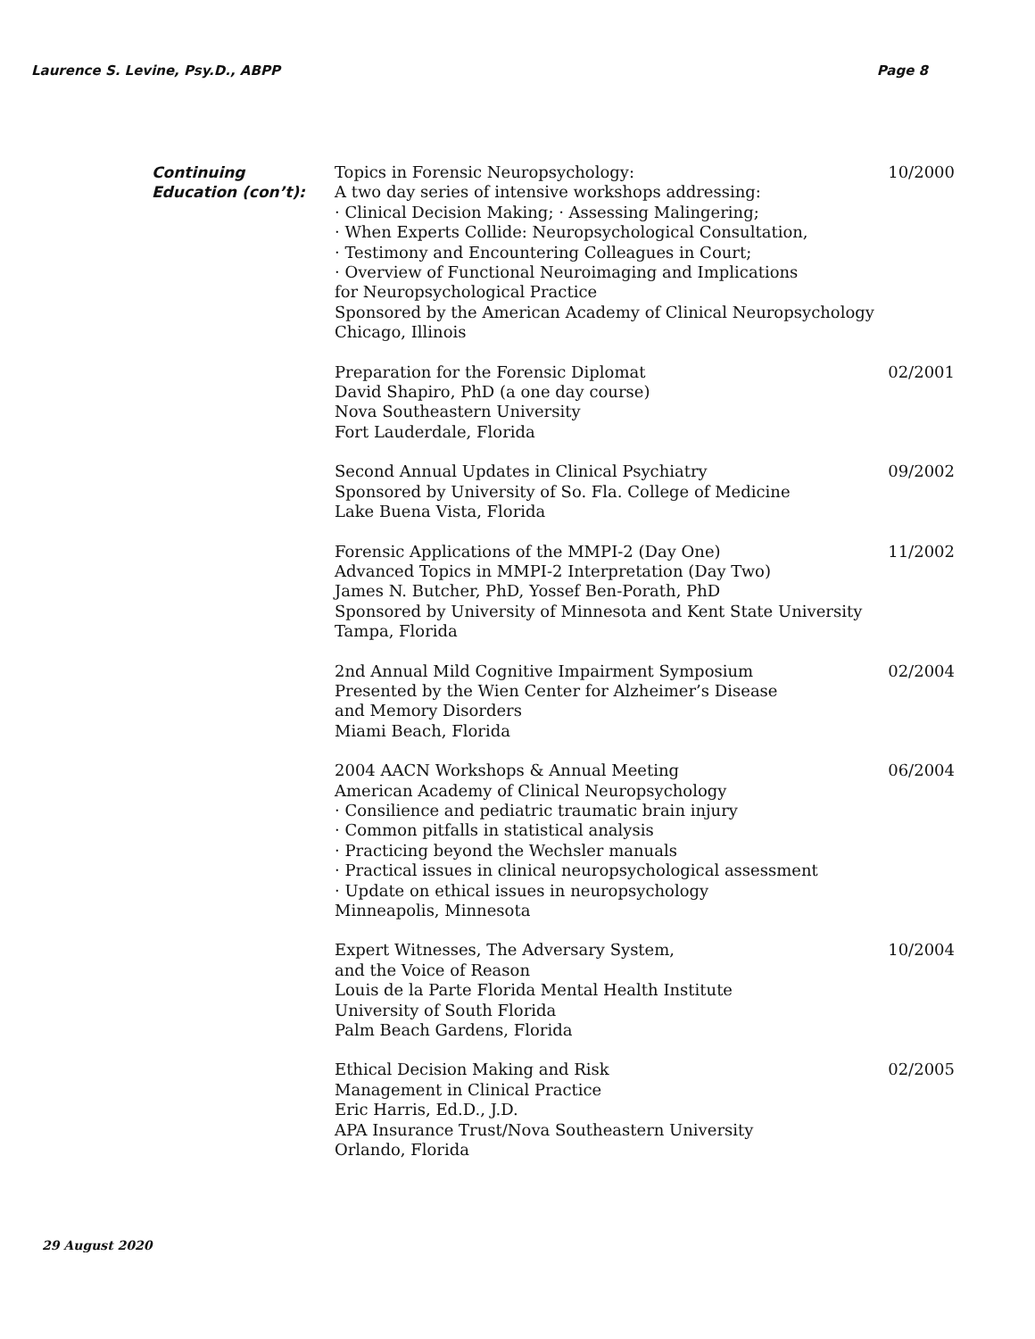Laurence S. Levine, Psy.D., ABPP Page 8
Continuing
Education (con’t):
Topics in Forensic Neuropsychology:
A two day series of intensive workshops addressing:
· Clinical Decision Making; · Assessing Malingering;
· When Experts Collide: Neuropsychological Consultation,
· Testimony and Encountering Colleagues in Court;
· Overview of Functional Neuroimaging and Implications
for Neuropsychological Practice
Sponsored by the American Academy of Clinical Neuropsychology
Chicago, Illinois
10/2000
Preparation for the Forensic Diplomat
David Shapiro, PhD (a one day course)
Nova Southeastern University
Fort Lauderdale, Florida
02/2001
Second Annual Updates in Clinical Psychiatry
Sponsored by University of So. Fla. College of Medicine
Lake Buena Vista, Florida
09/2002
Forensic Applications of the MMPI-2 (Day One)
Advanced Topics in MMPI-2 Interpretation (Day Two)
James N. Butcher, PhD, Yossef Ben-Porath, PhD
Sponsored by University of Minnesota and Kent State University
Tampa, Florida
11/2002
2nd Annual Mild Cognitive Impairment Symposium
Presented by the Wien Center for Alzheimer’s Disease
and Memory Disorders
Miami Beach, Florida
02/2004
2004 AACN Workshops & Annual Meeting
American Academy of Clinical Neuropsychology
· Consilience and pediatric traumatic brain injury
· Common pitfalls in statistical analysis
· Practicing beyond the Wechsler manuals
· Practical issues in clinical neuropsychological assessment
· Update on ethical issues in neuropsychology
Minneapolis, Minnesota
06/2004
Expert Witnesses, The Adversary System,
and the Voice of Reason
Louis de la Parte Florida Mental Health Institute
University of South Florida
Palm Beach Gardens, Florida
10/2004
Ethical Decision Making and Risk
Management in Clinical Practice
Eric Harris, Ed.D., J.D.
APA Insurance Trust/Nova Southeastern University
Orlando, Florida
02/2005
29 August 2020